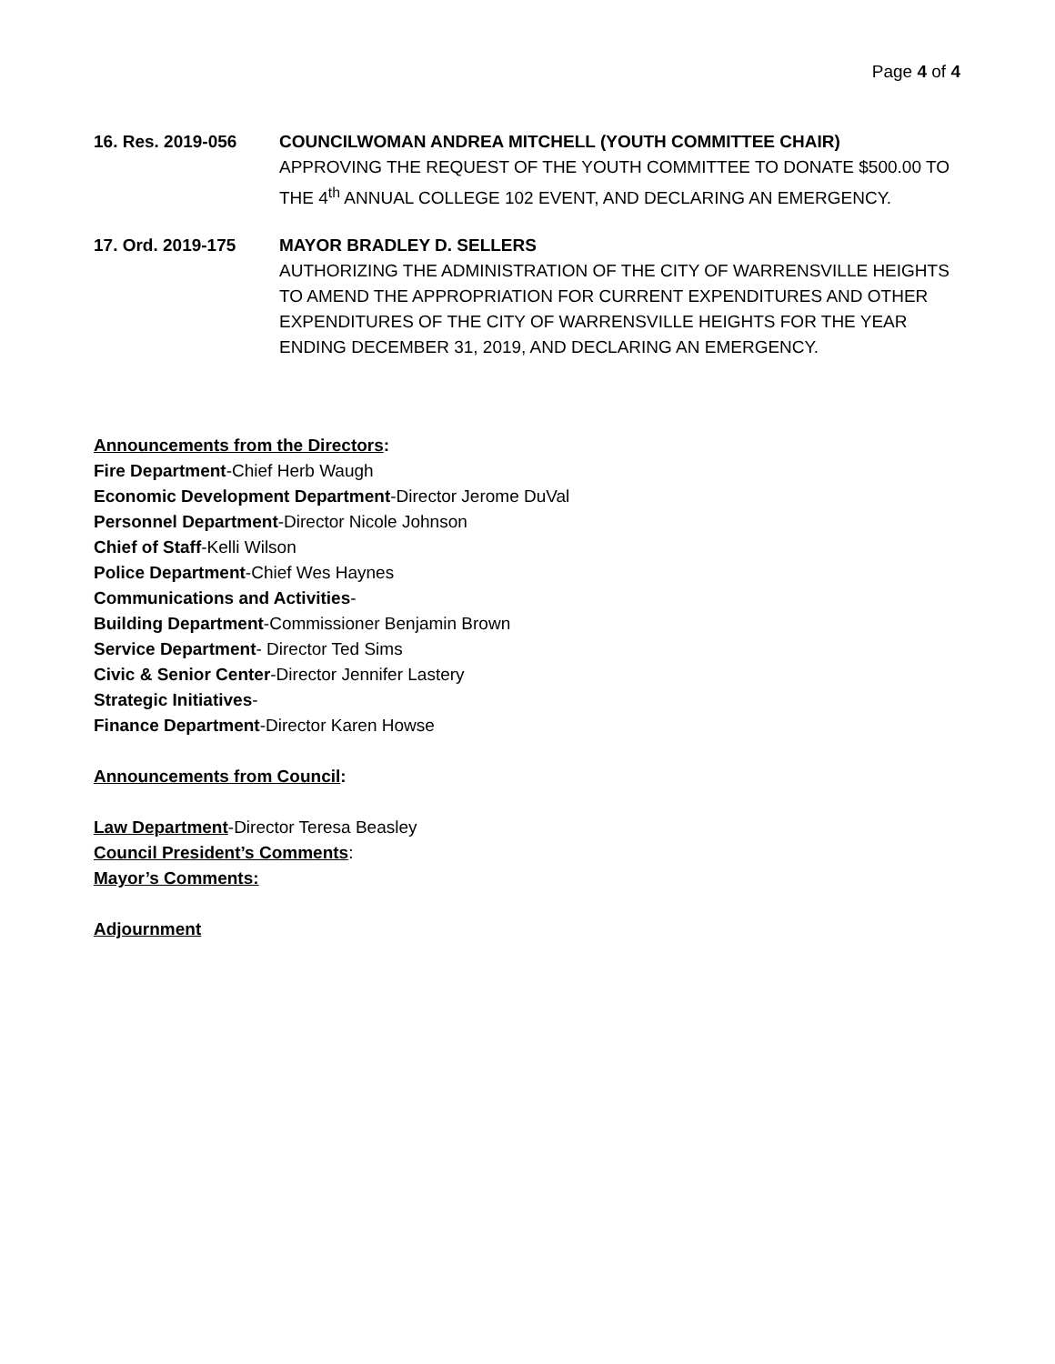Page 4 of 4
16. Res. 2019-056 COUNCILWOMAN ANDREA MITCHELL (YOUTH COMMITTEE CHAIR)
APPROVING THE REQUEST OF THE YOUTH COMMITTEE TO DONATE $500.00 TO THE 4<sup>th</sup> ANNUAL COLLEGE 102 EVENT, AND DECLARING AN EMERGENCY.
17. Ord. 2019-175 MAYOR BRADLEY D. SELLERS
AUTHORIZING THE ADMINISTRATION OF THE CITY OF WARRENSVILLE HEIGHTS TO AMEND THE APPROPRIATION FOR CURRENT EXPENDITURES AND OTHER EXPENDITURES OF THE CITY OF WARRENSVILLE HEIGHTS FOR THE YEAR ENDING DECEMBER 31, 2019, AND DECLARING AN EMERGENCY.
Announcements from the Directors:
Fire Department-Chief Herb Waugh
Economic Development Department-Director Jerome DuVal
Personnel Department-Director Nicole Johnson
Chief of Staff-Kelli Wilson
Police Department-Chief Wes Haynes
Communications and Activities-
Building Department-Commissioner Benjamin Brown
Service Department- Director Ted Sims
Civic & Senior Center-Director Jennifer Lastery
Strategic Initiatives-
Finance Department-Director Karen Howse
Announcements from Council:
Law Department-Director Teresa Beasley
Council President’s Comments:
Mayor’s Comments:
Adjournment